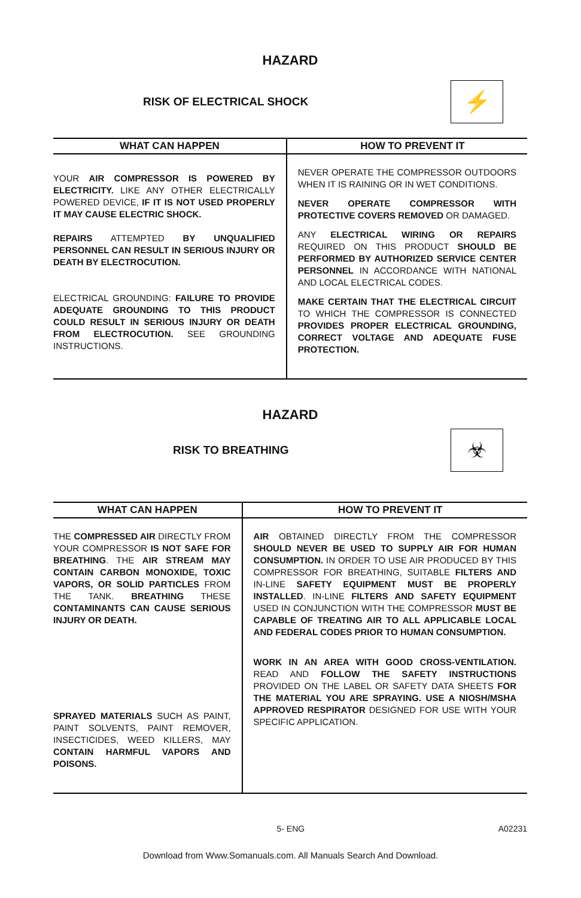HAZARD
RISK OF ELECTRICAL SHOCK
⚡
| WHAT CAN HAPPEN | HOW TO PREVENT IT |
| --- | --- |
| YOUR AIR COMPRESSOR IS POWERED BY ELECTRICITY. LIKE ANY OTHER ELECTRICALLY POWERED DEVICE, IF IT IS NOT USED PROPERLY IT MAY CAUSE ELECTRIC SHOCK. REPAIRS ATTEMPTED BY UNQUALIFIED PERSONNEL CAN RESULT IN SERIOUS INJURY OR DEATH BY ELECTROCUTION. ELECTRICAL GROUNDING: FAILURE TO PROVIDE ADEQUATE GROUNDING TO THIS PRODUCT COULD RESULT IN SERIOUS INJURY OR DEATH FROM ELECTROCUTION. SEE GROUNDING INSTRUCTIONS. | NEVER OPERATE THE COMPRESSOR OUTDOORS WHEN IT IS RAINING OR IN WET CONDITIONS. NEVER OPERATE COMPRESSOR WITH PROTECTIVE COVERS REMOVED OR DAMAGED. ANY ELECTRICAL WIRING OR REPAIRS REQUIRED ON THIS PRODUCT SHOULD BE PERFORMED BY AUTHORIZED SERVICE CENTER PERSONNEL IN ACCORDANCE WITH NATIONAL AND LOCAL ELECTRICAL CODES. MAKE CERTAIN THAT THE ELECTRICAL CIRCUIT TO WHICH THE COMPRESSOR IS CONNECTED PROVIDES PROPER ELECTRICAL GROUNDING, CORRECT VOLTAGE AND ADEQUATE FUSE PROTECTION. |
HAZARD
RISK TO BREATHING
☣
| WHAT CAN HAPPEN | HOW TO PREVENT IT |
| --- | --- |
| THE COMPRESSED AIR DIRECTLY FROM YOUR COMPRESSOR IS NOT SAFE FOR BREATHING . THE AIR STREAM MAY CONTAIN CARBON MONOXIDE, TOXIC VAPORS, OR SOLID PARTICLES FROM THE TANK. BREATHING THESE CONTAMINANTS CAN CAUSE SERIOUS INJURY OR DEATH. SPRAYED MATERIALS SUCH AS PAINT, PAINT SOLVENTS, PAINT REMOVER, INSECTICIDES, WEED KILLERS, MAY CONTAIN HARMFUL VAPORS AND POISONS. | AIR OBTAINED DIRECTLY FROM THE COMPRESSOR SHOULD NEVER BE USED TO SUPPLY AIR FOR HUMAN CONSUMPTION. IN ORDER TO USE AIR PRODUCED BY THIS COMPRESSOR FOR BREATHING, SUITABLE FILTERS AND IN-LINE SAFETY EQUIPMENT MUST BE PROPERLY INSTALLED . IN-LINE FILTERS AND SAFETY EQUIPMENT USED IN CONJUNCTION WITH THE COMPRESSOR MUST BE CAPABLE OF TREATING AIR TO ALL APPLICABLE LOCAL AND FEDERAL CODES PRIOR TO HUMAN CONSUMPTION. WORK IN AN AREA WITH GOOD CROSS-VENTILATION. READ AND FOLLOW THE SAFETY INSTRUCTIONS PROVIDED ON THE LABEL OR SAFETY DATA SHEETS FOR THE MATERIAL YOU ARE SPRAYING. USE A NIOSH/MSHA APPROVED RESPIRATOR DESIGNED FOR USE WITH YOUR SPECIFIC APPLICATION. |
5- ENG A02231
Download from Www.Somanuals.com. All Manuals Search And Download.